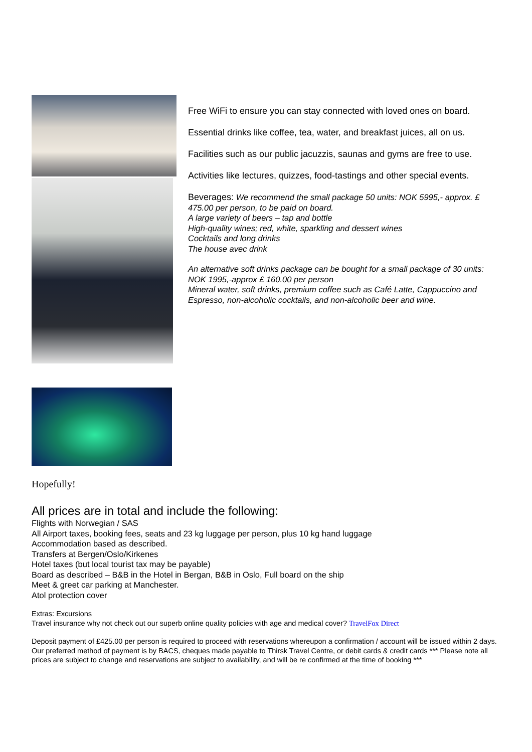Free WiFi to ensure you can stay connected with loved ones on board.
Essential drinks like coffee, tea, water, and breakfast juices, all on us.
Facilities such as our public jacuzzis, saunas and gyms are free to use.
Activities like lectures, quizzes, food-tastings and other special events.
Beverages: We recommend the small package 50 units: NOK 5995,- approx. £ 475.00 per person, to be paid on board.
A large variety of beers – tap and bottle
High-quality wines; red, white, sparkling and dessert wines
Cocktails and long drinks
The house avec drink
An alternative soft drinks package can be bought for a small package of 30 units: NOK 1995,-approx £ 160.00 per person
Mineral water, soft drinks, premium coffee such as Café Latte, Cappuccino and Espresso, non-alcoholic cocktails, and non-alcoholic beer and wine.
Hopefully!
All prices are in total and include the following:
Flights with Norwegian / SAS
All Airport taxes, booking fees, seats and 23 kg luggage per person, plus 10 kg hand luggage
Accommodation based as described.
Transfers at Bergen/Oslo/Kirkenes
Hotel taxes (but local tourist tax may be payable)
Board as described – B&B in the Hotel in Bergan, B&B in Oslo, Full board on the ship
Meet & greet car parking at Manchester.
Atol protection cover
Extras: Excursions
Travel insurance why not check out our superb online quality policies with age and medical cover? TravelFox Direct
Deposit payment of £425.00 per person is required to proceed with reservations whereupon a confirmation / account will be issued within 2 days. Our preferred method of payment is by BACS, cheques made payable to Thirsk Travel Centre, or debit cards & credit cards *** Please note all prices are subject to change and reservations are subject to availability, and will be re confirmed at the time of booking ***